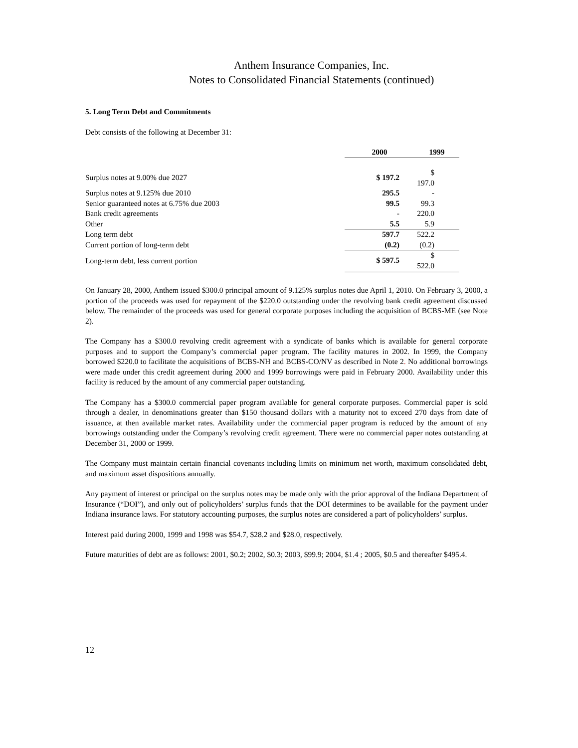Anthem Insurance Companies, Inc.
Notes to Consolidated Financial Statements (continued)
5. Long Term Debt and Commitments
Debt consists of the following at December 31:
| | 2000 | 1999 |
| Surplus notes at 9.00% due 2027 | $ 197.2 | $ 197.0 |
| Surplus notes at 9.125% due 2010 | 295.5 | - |
| Senior guaranteed notes at 6.75% due 2003 | 99.5 | 99.3 |
| Bank credit agreements | - | 220.0 |
| Other | 5.5 | 5.9 |
| Long term debt | 597.7 | 522.2 |
| Current portion of long-term debt | (0.2) | (0.2) |
| Long-term debt, less current portion | $ 597.5 | $ 522.0 |
On January 28, 2000, Anthem issued $300.0 principal amount of 9.125% surplus notes due April 1, 2010. On February 3, 2000, a portion of the proceeds was used for repayment of the $220.0 outstanding under the revolving bank credit agreement discussed below. The remainder of the proceeds was used for general corporate purposes including the acquisition of BCBS-ME (see Note 2).
The Company has a $300.0 revolving credit agreement with a syndicate of banks which is available for general corporate purposes and to support the Company’s commercial paper program. The facility matures in 2002. In 1999, the Company borrowed $220.0 to facilitate the acquisitions of BCBS-NH and BCBS-CO/NV as described in Note 2. No additional borrowings were made under this credit agreement during 2000 and 1999 borrowings were paid in February 2000. Availability under this facility is reduced by the amount of any commercial paper outstanding.
The Company has a $300.0 commercial paper program available for general corporate purposes. Commercial paper is sold through a dealer, in denominations greater than $150 thousand dollars with a maturity not to exceed 270 days from date of issuance, at then available market rates. Availability under the commercial paper program is reduced by the amount of any borrowings outstanding under the Company’s revolving credit agreement. There were no commercial paper notes outstanding at December 31, 2000 or 1999.
The Company must maintain certain financial covenants including limits on minimum net worth, maximum consolidated debt, and maximum asset dispositions annually.
Any payment of interest or principal on the surplus notes may be made only with the prior approval of the Indiana Department of Insurance (“DOI”), and only out of policyholders’ surplus funds that the DOI determines to be available for the payment under Indiana insurance laws. For statutory accounting purposes, the surplus notes are considered a part of policyholders’ surplus.
Interest paid during 2000, 1999 and 1998 was $54.7, $28.2 and $28.0, respectively.
Future maturities of debt are as follows: 2001, $0.2; 2002, $0.3; 2003, $99.9; 2004, $1.4 ; 2005, $0.5 and thereafter $495.4.
12